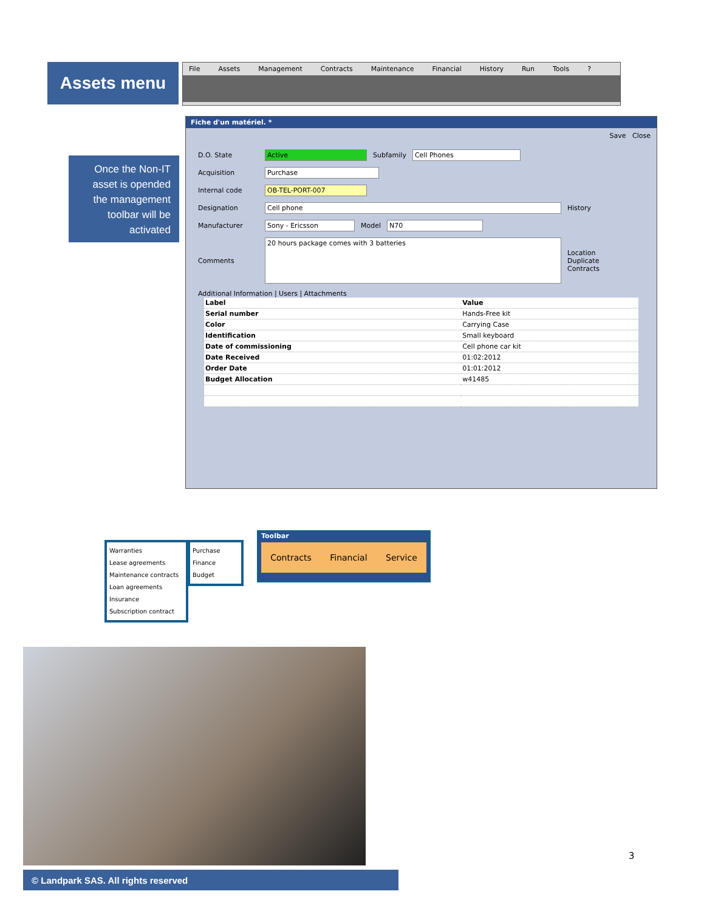Assets menu File Assets Management Contracts Maintenance Financial History Run Tools?
Once the Non-IT asset is opended the management toolbar will be activated
Fiche d'un matériel. *
Save Close
D.O. State Active Subfamily Cell Phones
Acquisition Purchase
Internal code OB-TEL-PORT-007
Designation Cell phone History
Manufacturer Sony - Ericsson Model N70
Comments 20 hours package comes with 3 batteries Location
Duplicate
Contracts
Additional Information | Users | Attachments
| Label | Value |
| --- | --- |
| Serial number | Hands-Free kit |
| Color | Carrying Case |
| Identification | Small keyboard |
| Date of commissioning | Cell phone car kit |
| Date Received | 01:02:2012 |
| Order Date | 01:01:2012 |
| Budget Allocation | w41485 |
Warranties
Lease agreements
Maintenance contracts
Loan agreements
Insurance
Subscription contract
Purchase
Finance
Budget
Toolbar
Contracts Financial Service
3
© Landpark SAS. All rights reserved